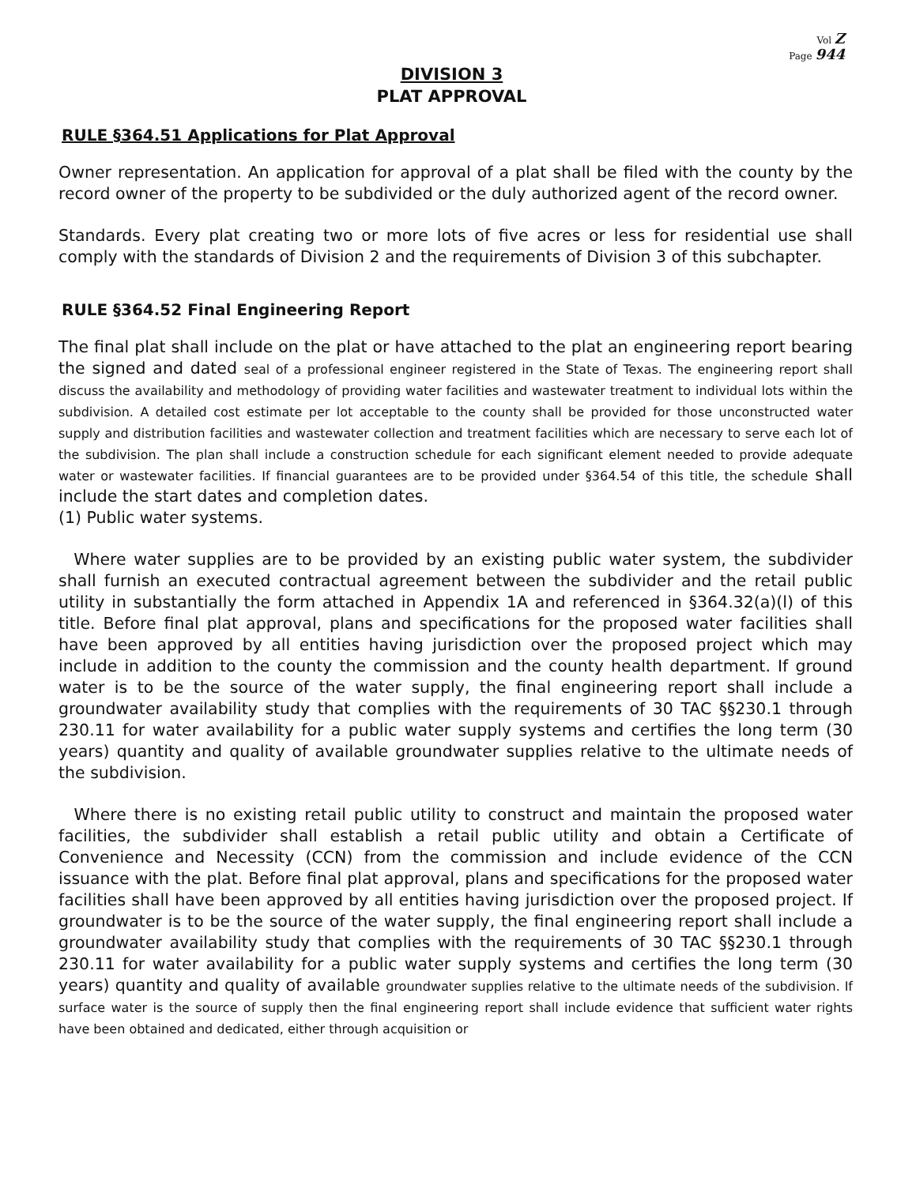Vol Z
Page 944
DIVISION 3
PLAT APPROVAL
RULE §364.51 Applications for Plat Approval
Owner representation. An application for approval of a plat shall be filed with the county by the record owner of the property to be subdivided or the duly authorized agent of the record owner.
Standards. Every plat creating two or more lots of five acres or less for residential use shall comply with the standards of Division 2 and the requirements of Division 3 of this subchapter.
RULE §364.52 Final Engineering Report
The final plat shall include on the plat or have attached to the plat an engineering report bearing the signed and dated seal of a professional engineer registered in the State of Texas. The engineering report shall discuss the availability and methodology of providing water facilities and wastewater treatment to individual lots within the subdivision. A detailed cost estimate per lot acceptable to the county shall be provided for those unconstructed water supply and distribution facilities and wastewater collection and treatment facilities which are necessary to serve each lot of the subdivision. The plan shall include a construction schedule for each significant element needed to provide adequate water or wastewater facilities. If financial guarantees are to be provided under §364.54 of this title, the schedule shall include the start dates and completion dates.
(1) Public water systems.
Where water supplies are to be provided by an existing public water system, the subdivider shall furnish an executed contractual agreement between the subdivider and the retail public utility in substantially the form attached in Appendix 1A and referenced in §364.32(a)(l) of this title. Before final plat approval, plans and specifications for the proposed water facilities shall have been approved by all entities having jurisdiction over the proposed project which may include in addition to the county the commission and the county health department. If ground water is to be the source of the water supply, the final engineering report shall include a groundwater availability study that complies with the requirements of 30 TAC §§230.1 through 230.11 for water availability for a public water supply systems and certifies the long term (30 years) quantity and quality of available groundwater supplies relative to the ultimate needs of the subdivision.
Where there is no existing retail public utility to construct and maintain the proposed water facilities, the subdivider shall establish a retail public utility and obtain a Certificate of Convenience and Necessity (CCN) from the commission and include evidence of the CCN issuance with the plat. Before final plat approval, plans and specifications for the proposed water facilities shall have been approved by all entities having jurisdiction over the proposed project. If groundwater is to be the source of the water supply, the final engineering report shall include a groundwater availability study that complies with the requirements of 30 TAC §§230.1 through 230.11 for water availability for a public water supply systems and certifies the long term (30 years) quantity and quality of available groundwater supplies relative to the ultimate needs of the subdivision. If surface water is the source of supply then the final engineering report shall include evidence that sufficient water rights have been obtained and dedicated, either through acquisition or